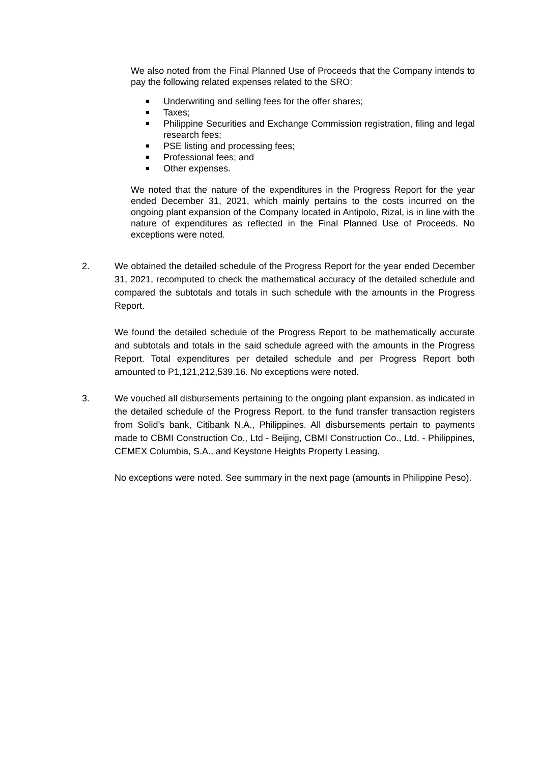We also noted from the Final Planned Use of Proceeds that the Company intends to pay the following related expenses related to the SRO:
Underwriting and selling fees for the offer shares;
Taxes;
Philippine Securities and Exchange Commission registration, filing and legal research fees;
PSE listing and processing fees;
Professional fees; and
Other expenses.
We noted that the nature of the expenditures in the Progress Report for the year ended December 31, 2021, which mainly pertains to the costs incurred on the ongoing plant expansion of the Company located in Antipolo, Rizal, is in line with the nature of expenditures as reflected in the Final Planned Use of Proceeds. No exceptions were noted.
2. We obtained the detailed schedule of the Progress Report for the year ended December 31, 2021, recomputed to check the mathematical accuracy of the detailed schedule and compared the subtotals and totals in such schedule with the amounts in the Progress Report.
We found the detailed schedule of the Progress Report to be mathematically accurate and subtotals and totals in the said schedule agreed with the amounts in the Progress Report. Total expenditures per detailed schedule and per Progress Report both amounted to P1,121,212,539.16. No exceptions were noted.
3. We vouched all disbursements pertaining to the ongoing plant expansion, as indicated in the detailed schedule of the Progress Report, to the fund transfer transaction registers from Solid’s bank, Citibank N.A., Philippines. All disbursements pertain to payments made to CBMI Construction Co., Ltd - Beijing, CBMI Construction Co., Ltd. - Philippines, CEMEX Columbia, S.A., and Keystone Heights Property Leasing.
No exceptions were noted. See summary in the next page (amounts in Philippine Peso).